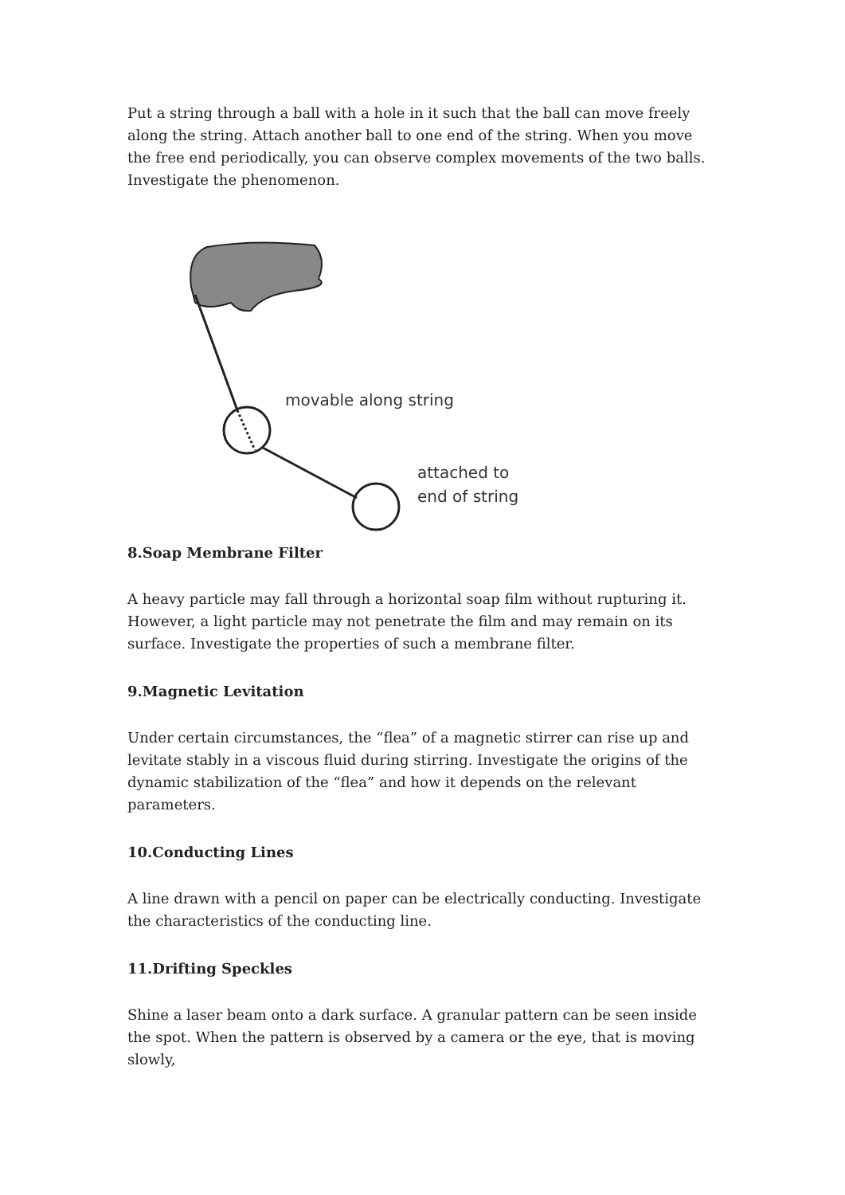Put a string through a ball with a hole in it such that the ball can move freely along the string. Attach another ball to one end of the string. When you move the free end periodically, you can observe complex movements of the two balls. Investigate the phenomenon.
movable along string
attached to
end of string
8.Soap Membrane Filter
A heavy particle may fall through a horizontal soap film without rupturing it. However, a light particle may not penetrate the film and may remain on its surface. Investigate the properties of such a membrane filter.
9.Magnetic Levitation
Under certain circumstances, the “flea” of a magnetic stirrer can rise up and levitate stably in a viscous fluid during stirring. Investigate the origins of the dynamic stabilization of the “flea” and how it depends on the relevant parameters.
10.Conducting Lines
A line drawn with a pencil on paper can be electrically conducting. Investigate the characteristics of the conducting line.
11.Drifting Speckles
Shine a laser beam onto a dark surface. A granular pattern can be seen inside the spot. When the pattern is observed by a camera or the eye, that is moving slowly,